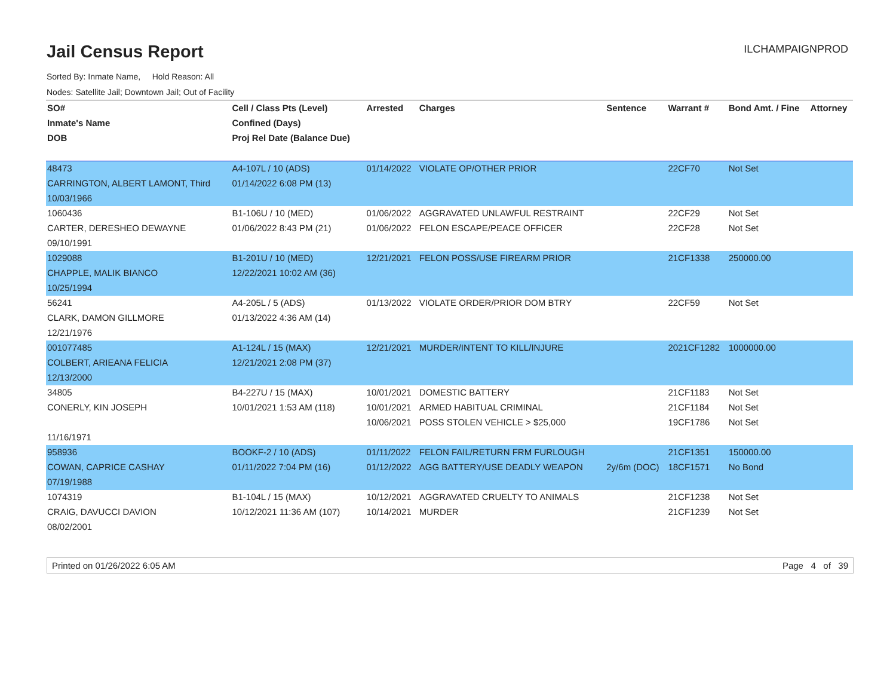Jail Census Report
ILCHAMPAIGNPROD
Sorted By: Inmate Name, Hold Reason: All
Nodes: Satellite Jail; Downtown Jail; Out of Facility
| SO# | Cell / Class Pts (Level) | Arrested | Charges | Sentence | Warrant # | Bond Amt. / Fine | Attorney |
| --- | --- | --- | --- | --- | --- | --- | --- |
| Inmate's Name | Confined (Days) | | | | | | |
| DOB | Proj Rel Date (Balance Due) | | | | | | |
| 48473 | A4-107L / 10 (ADS) | 01/14/2022 | VIOLATE OP/OTHER PRIOR | | 22CF70 | Not Set | |
| CARRINGTON, ALBERT LAMONT, Third | 01/14/2022 6:08 PM (13) | | | | | | |
| 10/03/1966 | | | | | | | |
| 1060436 | B1-106U / 10 (MED) | 01/06/2022 | AGGRAVATED UNLAWFUL RESTRAINT | | 22CF29 | Not Set | |
| CARTER, DERESHEO DEWAYNE | 01/06/2022 8:43 PM (21) | 01/06/2022 | FELON ESCAPE/PEACE OFFICER | | 22CF28 | Not Set | |
| 09/10/1991 | | | | | | | |
| 1029088 | B1-201U / 10 (MED) | 12/21/2021 | FELON POSS/USE FIREARM PRIOR | | 21CF1338 | 250000.00 | |
| CHAPPLE, MALIK BIANCO | 12/22/2021 10:02 AM (36) | | | | | | |
| 10/25/1994 | | | | | | | |
| 56241 | A4-205L / 5 (ADS) | 01/13/2022 | VIOLATE ORDER/PRIOR DOM BTRY | | 22CF59 | Not Set | |
| CLARK, DAMON GILLMORE | 01/13/2022 4:36 AM (14) | | | | | | |
| 12/21/1976 | | | | | | | |
| 001077485 | A1-124L / 15 (MAX) | 12/21/2021 | MURDER/INTENT TO KILL/INJURE | | 2021CF1282 | 1000000.00 | |
| COLBERT, ARIEANA FELICIA | 12/21/2021 2:08 PM (37) | | | | | | |
| 12/13/2000 | | | | | | | |
| 34805 | B4-227U / 15 (MAX) | 10/01/2021 | DOMESTIC BATTERY | | 21CF1183 | Not Set | |
| CONERLY, KIN JOSEPH | 10/01/2021 1:53 AM (118) | 10/01/2021 | ARMED HABITUAL CRIMINAL | | 21CF1184 | Not Set | |
| | | 10/06/2021 | POSS STOLEN VEHICLE > $25,000 | | 19CF1786 | Not Set | |
| 11/16/1971 | | | | | | | |
| 958936 | BOOKF-2 / 10 (ADS) | 01/11/2022 | FELON FAIL/RETURN FRM FURLOUGH | | 21CF1351 | 150000.00 | |
| COWAN, CAPRICE CASHAY | 01/11/2022 7:04 PM (16) | 01/12/2022 | AGG BATTERY/USE DEADLY WEAPON | 2y/6m (DOC) | 18CF1571 | No Bond | |
| 07/19/1988 | | | | | | | |
| 1074319 | B1-104L / 15 (MAX) | 10/12/2021 | AGGRAVATED CRUELTY TO ANIMALS | | 21CF1238 | Not Set | |
| CRAIG, DAVUCCI DAVION | 10/12/2021 11:36 AM (107) | 10/14/2021 | MURDER | | 21CF1239 | Not Set | |
| 08/02/2001 | | | | | | | |
Printed on 01/26/2022 6:05 AM Page 4 of 39